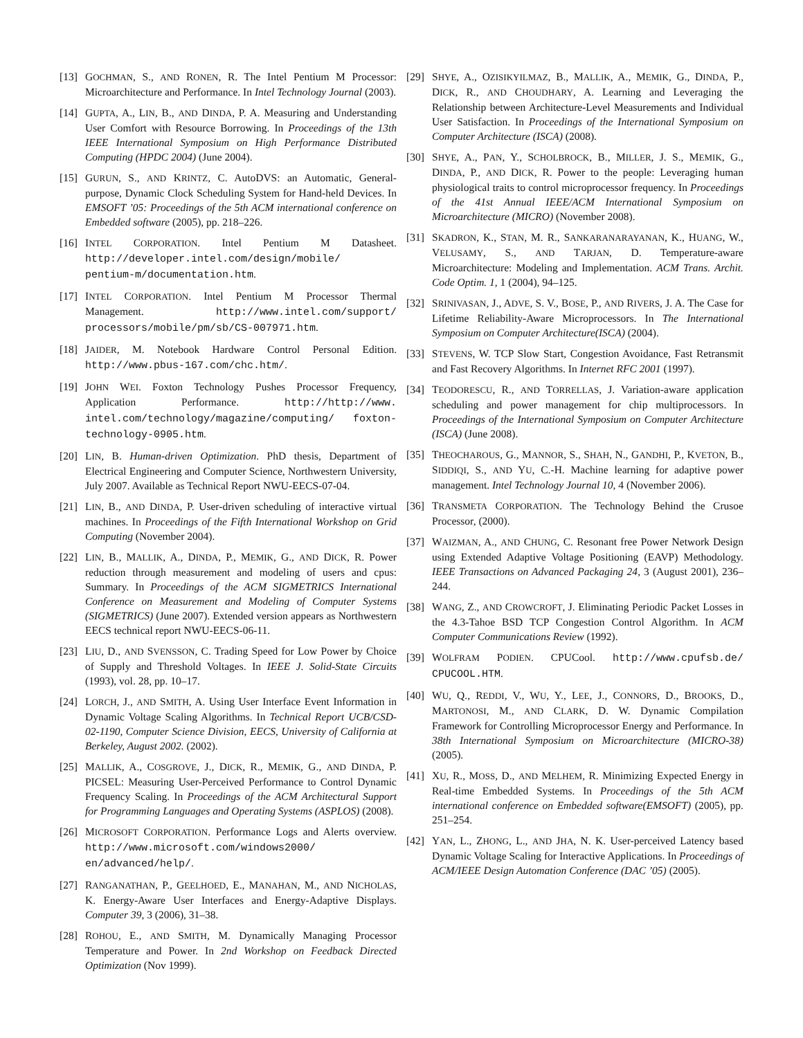[13] GOCHMAN, S., AND RONEN, R. The Intel Pentium M Processor: Microarchitecture and Performance. In Intel Technology Journal (2003).
[14] GUPTA, A., LIN, B., AND DINDA, P. A. Measuring and Understanding User Comfort with Resource Borrowing. In Proceedings of the 13th IEEE International Symposium on High Performance Distributed Computing (HPDC 2004) (June 2004).
[15] GURUN, S., AND KRINTZ, C. AutoDVS: an Automatic, General-purpose, Dynamic Clock Scheduling System for Hand-held Devices. In EMSOFT ’05: Proceedings of the 5th ACM international conference on Embedded software (2005), pp. 218–226.
[16] INTEL CORPORATION. Intel Pentium M Datasheet. http://developer.intel.com/design/mobile/ pentium-m/documentation.htm.
[17] INTEL CORPORATION. Intel Pentium M Processor Thermal Management. http://www.intel.com/support/ processors/mobile/pm/sb/CS-007971.htm.
[18] JAIDER, M. Notebook Hardware Control Personal Edition. http://www.pbus-167.com/chc.htm/.
[19] JOHN WEI. Foxton Technology Pushes Processor Frequency, Application Performance. http://http://www. intel.com/technology/magazine/computing/ foxton-technology-0905.htm.
[20] LIN, B. Human-driven Optimization. PhD thesis, Department of Electrical Engineering and Computer Science, Northwestern University, July 2007. Available as Technical Report NWU-EECS-07-04.
[21] LIN, B., AND DINDA, P. User-driven scheduling of interactive virtual machines. In Proceedings of the Fifth International Workshop on Grid Computing (November 2004).
[22] LIN, B., MALLIK, A., DINDA, P., MEMIK, G., AND DICK, R. Power reduction through measurement and modeling of users and cpus: Summary. In Proceedings of the ACM SIGMETRICS International Conference on Measurement and Modeling of Computer Systems (SIGMETRICS) (June 2007). Extended version appears as Northwestern EECS technical report NWU-EECS-06-11.
[23] LIU, D., AND SVENSSON, C. Trading Speed for Low Power by Choice of Supply and Threshold Voltages. In IEEE J. Solid-State Circuits (1993), vol. 28, pp. 10–17.
[24] LORCH, J., AND SMITH, A. Using User Interface Event Information in Dynamic Voltage Scaling Algorithms. In Technical Report UCB/CSD-02-1190, Computer Science Division, EECS, University of California at Berkeley, August 2002. (2002).
[25] MALLIK, A., COSGROVE, J., DICK, R., MEMIK, G., AND DINDA, P. PICSEL: Measuring User-Perceived Performance to Control Dynamic Frequency Scaling. In Proceedings of the ACM Architectural Support for Programming Languages and Operating Systems (ASPLOS) (2008).
[26] MICROSOFT CORPORATION. Performance Logs and Alerts overview. http://www.microsoft.com/windows2000/ en/advanced/help/.
[27] RANGANATHAN, P., GEELHOED, E., MANAHAN, M., AND NICHOLAS, K. Energy-Aware User Interfaces and Energy-Adaptive Displays. Computer 39, 3 (2006), 31–38.
[28] ROHOU, E., AND SMITH, M. Dynamically Managing Processor Temperature and Power. In 2nd Workshop on Feedback Directed Optimization (Nov 1999).
[29] SHYE, A., OZISIKYILMAZ, B., MALLIK, A., MEMIK, G., DINDA, P., DICK, R., AND CHOUDHARY, A. Learning and Leveraging the Relationship between Architecture-Level Measurements and Individual User Satisfaction. In Proceedings of the International Symposium on Computer Architecture (ISCA) (2008).
[30] SHYE, A., PAN, Y., SCHOLBROCK, B., MILLER, J. S., MEMIK, G., DINDA, P., AND DICK, R. Power to the people: Leveraging human physiological traits to control microprocessor frequency. In Proceedings of the 41st Annual IEEE/ACM International Symposium on Microarchitecture (MICRO) (November 2008).
[31] SKADRON, K., STAN, M. R., SANKARANARAYANAN, K., HUANG, W., VELUSAMY, S., AND TARJAN, D. Temperature-aware Microarchitecture: Modeling and Implementation. ACM Trans. Archit. Code Optim. 1, 1 (2004), 94–125.
[32] SRINIVASAN, J., ADVE, S. V., BOSE, P., AND RIVERS, J. A. The Case for Lifetime Reliability-Aware Microprocessors. In The International Symposium on Computer Architecture(ISCA) (2004).
[33] STEVENS, W. TCP Slow Start, Congestion Avoidance, Fast Retransmit and Fast Recovery Algorithms. In Internet RFC 2001 (1997).
[34] TEODORESCU, R., AND TORRELLAS, J. Variation-aware application scheduling and power management for chip multiprocessors. In Proceedings of the International Symposium on Computer Architecture (ISCA) (June 2008).
[35] THEOCHAROUS, G., MANNOR, S., SHAH, N., GANDHI, P., KVETON, B., SIDDIQI, S., AND YU, C.-H. Machine learning for adaptive power management. Intel Technology Journal 10, 4 (November 2006).
[36] TRANSMETA CORPORATION. The Technology Behind the Crusoe Processor, (2000).
[37] WAIZMAN, A., AND CHUNG, C. Resonant free Power Network Design using Extended Adaptive Voltage Positioning (EAVP) Methodology. IEEE Transactions on Advanced Packaging 24, 3 (August 2001), 236–244.
[38] WANG, Z., AND CROWCROFT, J. Eliminating Periodic Packet Losses in the 4.3-Tahoe BSD TCP Congestion Control Algorithm. In ACM Computer Communications Review (1992).
[39] WOLFRAM PODIEN. CPUCool. http://www.cpufsb.de/ CPUCOOL.HTM.
[40] WU, Q., REDDI, V., WU, Y., LEE, J., CONNORS, D., BROOKS, D., MARTONOSI, M., AND CLARK, D. W. Dynamic Compilation Framework for Controlling Microprocessor Energy and Performance. In 38th International Symposium on Microarchitecture (MICRO-38) (2005).
[41] XU, R., MOSS, D., AND MELHEM, R. Minimizing Expected Energy in Real-time Embedded Systems. In Proceedings of the 5th ACM international conference on Embedded software(EMSOFT) (2005), pp. 251–254.
[42] YAN, L., ZHONG, L., AND JHA, N. K. User-perceived Latency based Dynamic Voltage Scaling for Interactive Applications. In Proceedings of ACM/IEEE Design Automation Conference (DAC ’05) (2005).